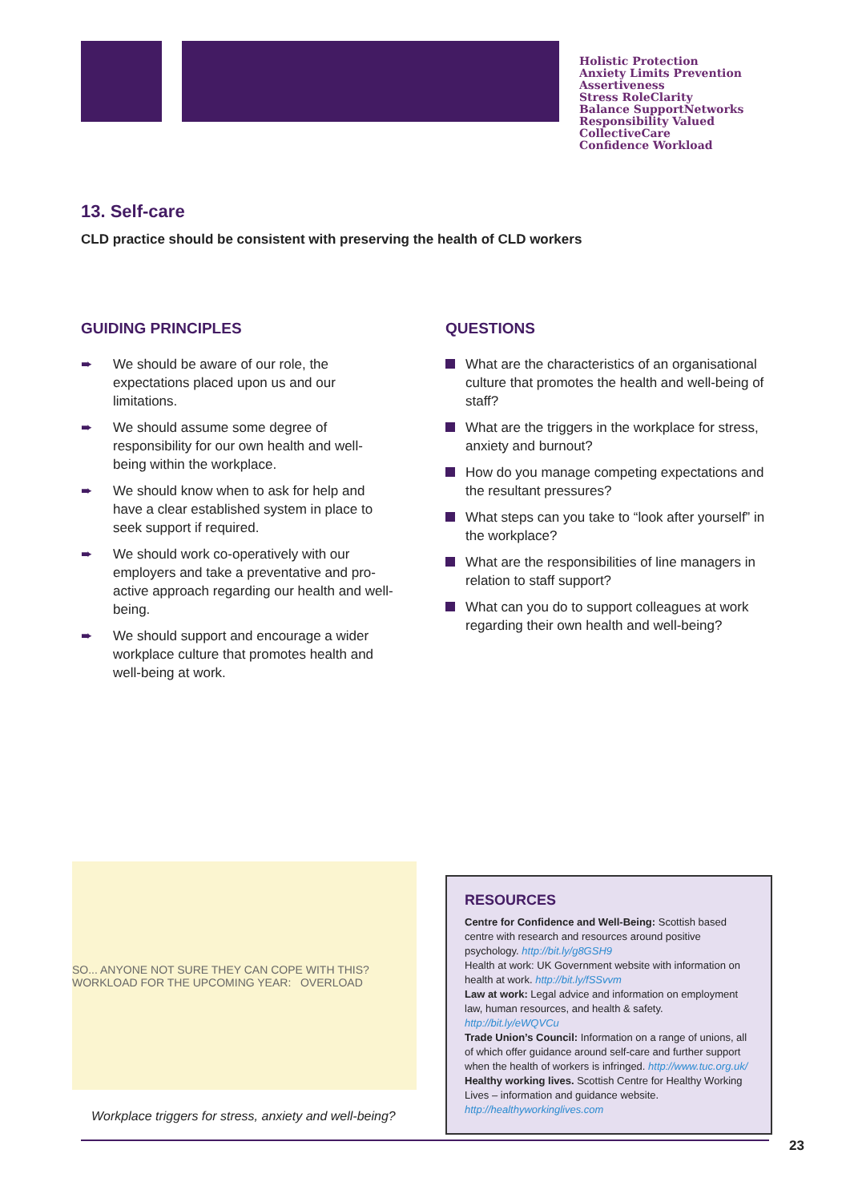Holistic Protection
Anxiety Limits Prevention
Assertiveness
Stress RoleClarity
Balance SupportNetworks
Responsibility Valued
CollectiveCare
Confidence Workload
13. Self-care
CLD practice should be consistent with preserving the health of CLD workers
GUIDING PRINCIPLES
➨ We should be aware of our role, the expectations placed upon us and our limitations.
➨ We should assume some degree of responsibility for our own health and well-being within the workplace.
➨ We should know when to ask for help and have a clear established system in place to seek support if required.
➨ We should work co-operatively with our employers and take a preventative and pro-active approach regarding our health and well-being.
➨ We should support and encourage a wider workplace culture that promotes health and well-being at work.
QUESTIONS
What are the characteristics of an organisational culture that promotes the health and well-being of staff?
What are the triggers in the workplace for stress, anxiety and burnout?
How do you manage competing expectations and the resultant pressures?
What steps can you take to “look after yourself” in the workplace?
What are the responsibilities of line managers in relation to staff support?
What can you do to support colleagues at work regarding their own health and well-being?
SO... ANYONE NOT SURE THEY CAN COPE WITH THIS? WORKLOAD FOR THE UPCOMING YEAR: OVERLOAD
Workplace triggers for stress, anxiety and well-being?
RESOURCES
Centre for Confidence and Well-Being: Scottish based centre with research and resources around positive psychology. http://bit.ly/g8GSH9
Health at work: UK Government website with information on health at work. http://bit.ly/fSSvvm
Law at work: Legal advice and information on employment law, human resources, and health & safety. http://bit.ly/eWQVCu
Trade Union’s Council: Information on a range of unions, all of which offer guidance around self-care and further support when the health of workers is infringed. http://www.tuc.org.uk/
Healthy working lives. Scottish Centre for Healthy Working Lives – information and guidance website.
http://healthyworkinglives.com
23